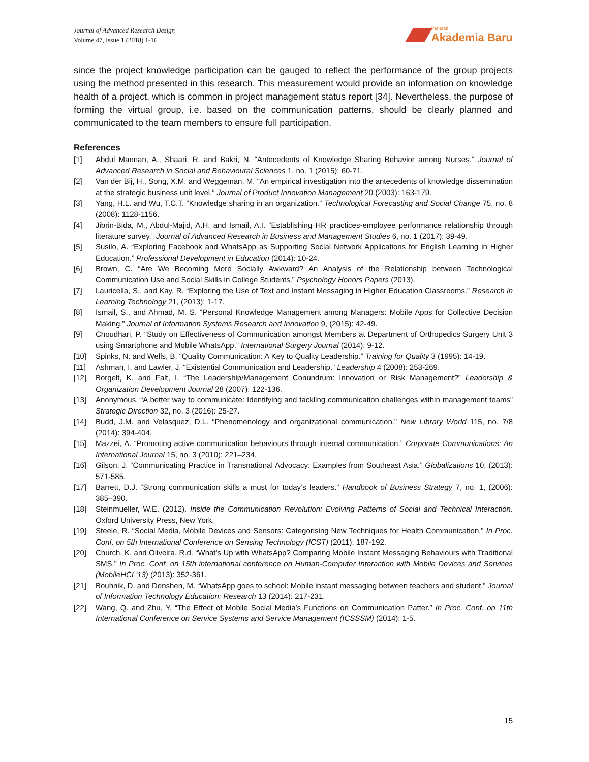Journal of Advanced Research Design
Volume 47, Issue 1 (2018) 1-16
Penerbit
Akademia Baru
since the project knowledge participation can be gauged to reflect the performance of the group projects using the method presented in this research. This measurement would provide an information on knowledge health of a project, which is common in project management status report [34]. Nevertheless, the purpose of forming the virtual group, i.e. based on the communication patterns, should be clearly planned and communicated to the team members to ensure full participation.
References
[1] Abdul Mannan, A., Shaari, R. and Bakri, N. “Antecedents of Knowledge Sharing Behavior among Nurses.” Journal of Advanced Research in Social and Behavioural Sciences 1, no. 1 (2015): 60-71.
[2] Van der Bij, H., Song, X.M. and Weggeman, M. “An empirical investigation into the antecedents of knowledge dissemination at the strategic business unit level.” Journal of Product Innovation Management 20 (2003): 163-179.
[3] Yang, H.L. and Wu, T.C.T. “Knowledge sharing in an organization.” Technological Forecasting and Social Change 75, no. 8 (2008): 1128-1156.
[4] Jibrin-Bida, M., Abdul-Majid, A.H. and Ismail, A.I. “Establishing HR practices-employee performance relationship through literature survey.” Journal of Advanced Research in Business and Management Studies 6, no. 1 (2017): 39-49.
[5] Susilo, A. “Exploring Facebook and WhatsApp as Supporting Social Network Applications for English Learning in Higher Education.” Professional Development in Education (2014): 10-24.
[6] Brown, C. “Are We Becoming More Socially Awkward? An Analysis of the Relationship between Technological Communication Use and Social Skills in College Students.” Psychology Honors Papers (2013).
[7] Lauricella, S., and Kay, R. “Exploring the Use of Text and Instant Messaging in Higher Education Classrooms.” Research in Learning Technology 21, (2013): 1-17.
[8] Ismail, S., and Ahmad, M. S. “Personal Knowledge Management among Managers: Mobile Apps for Collective Decision Making.” Journal of Information Systems Research and Innovation 9, (2015): 42-49.
[9] Choudhari, P. “Study on Effectiveness of Communication amongst Members at Department of Orthopedics Surgery Unit 3 using Smartphone and Mobile WhatsApp.” International Surgery Journal (2014): 9-12.
[10] Spinks, N. and Wells, B. “Quality Communication: A Key to Quality Leadership.” Training for Quality 3 (1995): 14-19.
[11] Ashman, I. and Lawler, J. “Existential Communication and Leadership.” Leadership 4 (2008): 253-269.
[12] Borgelt, K. and Falt, I. “The Leadership/Management Conundrum: Innovation or Risk Management?” Leadership & Organization Development Journal 28 (2007): 122-136.
[13] Anonymous. “A better way to communicate: Identifying and tackling communication challenges within management teams” Strategic Direction 32, no. 3 (2016): 25-27.
[14] Budd, J.M. and Velasquez, D.L. “Phenomenology and organizational communication.” New Library World 115, no. 7/8 (2014): 394-404.
[15] Mazzei, A. “Promoting active communication behaviours through internal communication.” Corporate Communications: An International Journal 15, no. 3 (2010): 221–234.
[16] Gilson, J. “Communicating Practice in Transnational Advocacy: Examples from Southeast Asia.” Globalizations 10, (2013): 571-585.
[17] Barrett, D.J. “Strong communication skills a must for today’s leaders.” Handbook of Business Strategy 7, no. 1, (2006): 385–390.
[18] Steinmueller, W.E. (2012). Inside the Communication Revolution: Evolving Patterns of Social and Technical Interaction. Oxford University Press, New York.
[19] Steele, R. “Social Media, Mobile Devices and Sensors: Categorising New Techniques for Health Communication.” In Proc. Conf. on 5th International Conference on Sensing Technology (ICST) (2011): 187-192.
[20] Church, K. and Oliveira, R.d. “What’s Up with WhatsApp? Comparing Mobile Instant Messaging Behaviours with Traditional SMS.” In Proc. Conf. on 15th international conference on Human-Computer Interaction with Mobile Devices and Services (MobileHCI '13) (2013): 352-361.
[21] Bouhnik, D. and Denshen, M. “WhatsApp goes to school: Mobile instant messaging between teachers and student.” Journal of Information Technology Education: Research 13 (2014): 217-231.
[22] Wang, Q. and Zhu, Y. “The Effect of Mobile Social Media's Functions on Communication Patter.” In Proc. Conf. on 11th International Conference on Service Systems and Service Management (ICSSSM) (2014): 1-5.
15